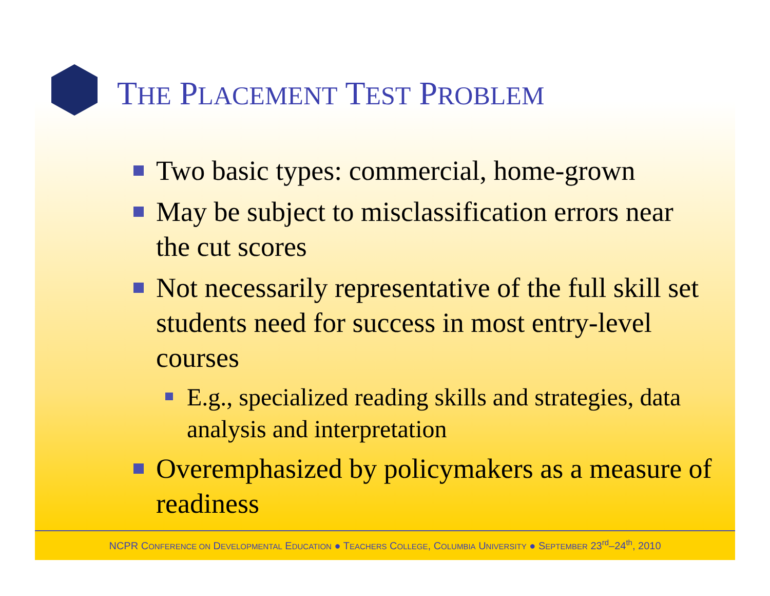THE PLACEMENT TEST PROBLEM
Two basic types: commercial, home-grown
May be subject to misclassification errors near the cut scores
Not necessarily representative of the full skill set students need for success in most entry-level courses
E.g., specialized reading skills and strategies, data analysis and interpretation
Overemphasized by policymakers as a measure of readiness
NCPR CONFERENCE ON DEVELOPMENTAL EDUCATION ● TEACHERS COLLEGE, COLUMBIA UNIVERSITY ● SEPTEMBER 23<sup>rd</sup>–24<sup>th</sup>, 2010